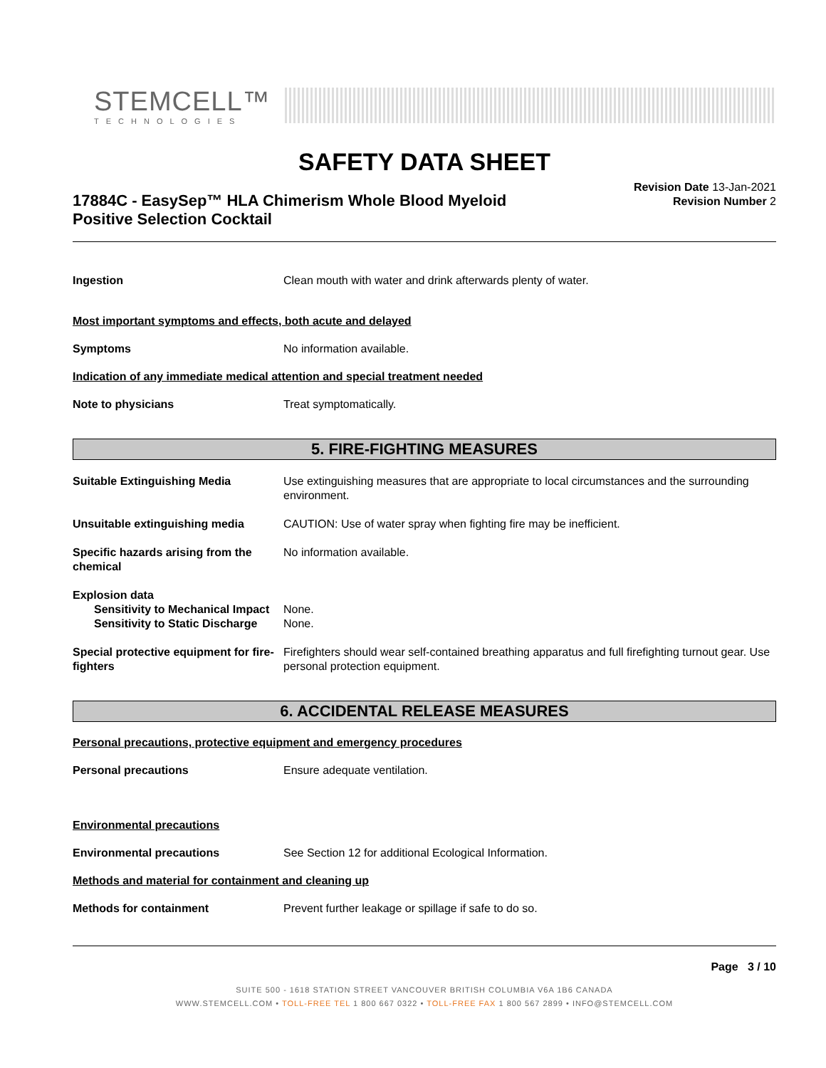STEMCELL™
TECHNOLOGIES
SAFETY DATA SHEET
17884C - EasySep™ HLA Chimerism Whole Blood Myeloid
Positive Selection Cocktail
Revision Date 13-Jan-2021
Revision Number 2
Ingestion Clean mouth with water and drink afterwards plenty of water.
Most important symptoms and effects, both acute and delayed
Symptoms No information available.
Indication of any immediate medical attention and special treatment needed
Note to physicians Treat symptomatically.
5. FIRE-FIGHTING MEASURES
Suitable Extinguishing Media Use extinguishing measures that are appropriate to local circumstances and the surrounding environment.
Unsuitable extinguishing media CAUTION: Use of water spray when fighting fire may be inefficient.
Specific hazards arising from the chemical
No information available.
Explosion data
Sensitivity to Mechanical Impact
None.
Sensitivity to Static Discharge
None.
Special protective equipment for fire-fighters
Firefighters should wear self-contained breathing apparatus and full firefighting turnout gear. Use personal protection equipment.
6. ACCIDENTAL RELEASE MEASURES
Personal precautions, protective equipment and emergency procedures
Personal precautions Ensure adequate ventilation.
Environmental precautions
Environmental precautions See Section 12 for additional Ecological Information.
Methods and material for containment and cleaning up
Methods for containment Prevent further leakage or spillage if safe to do so.
Page 3 / 10
SUITE 500 - 1618 STATION STREET VANCOUVER BRITISH COLUMBIA V6A 1B6 CANADA
WWW.STEMCELL.COM • TOLL-FREE TEL 1 800 667 0322 • TOLL-FREE FAX 1 800 567 2899 • INFO@STEMCELL.COM